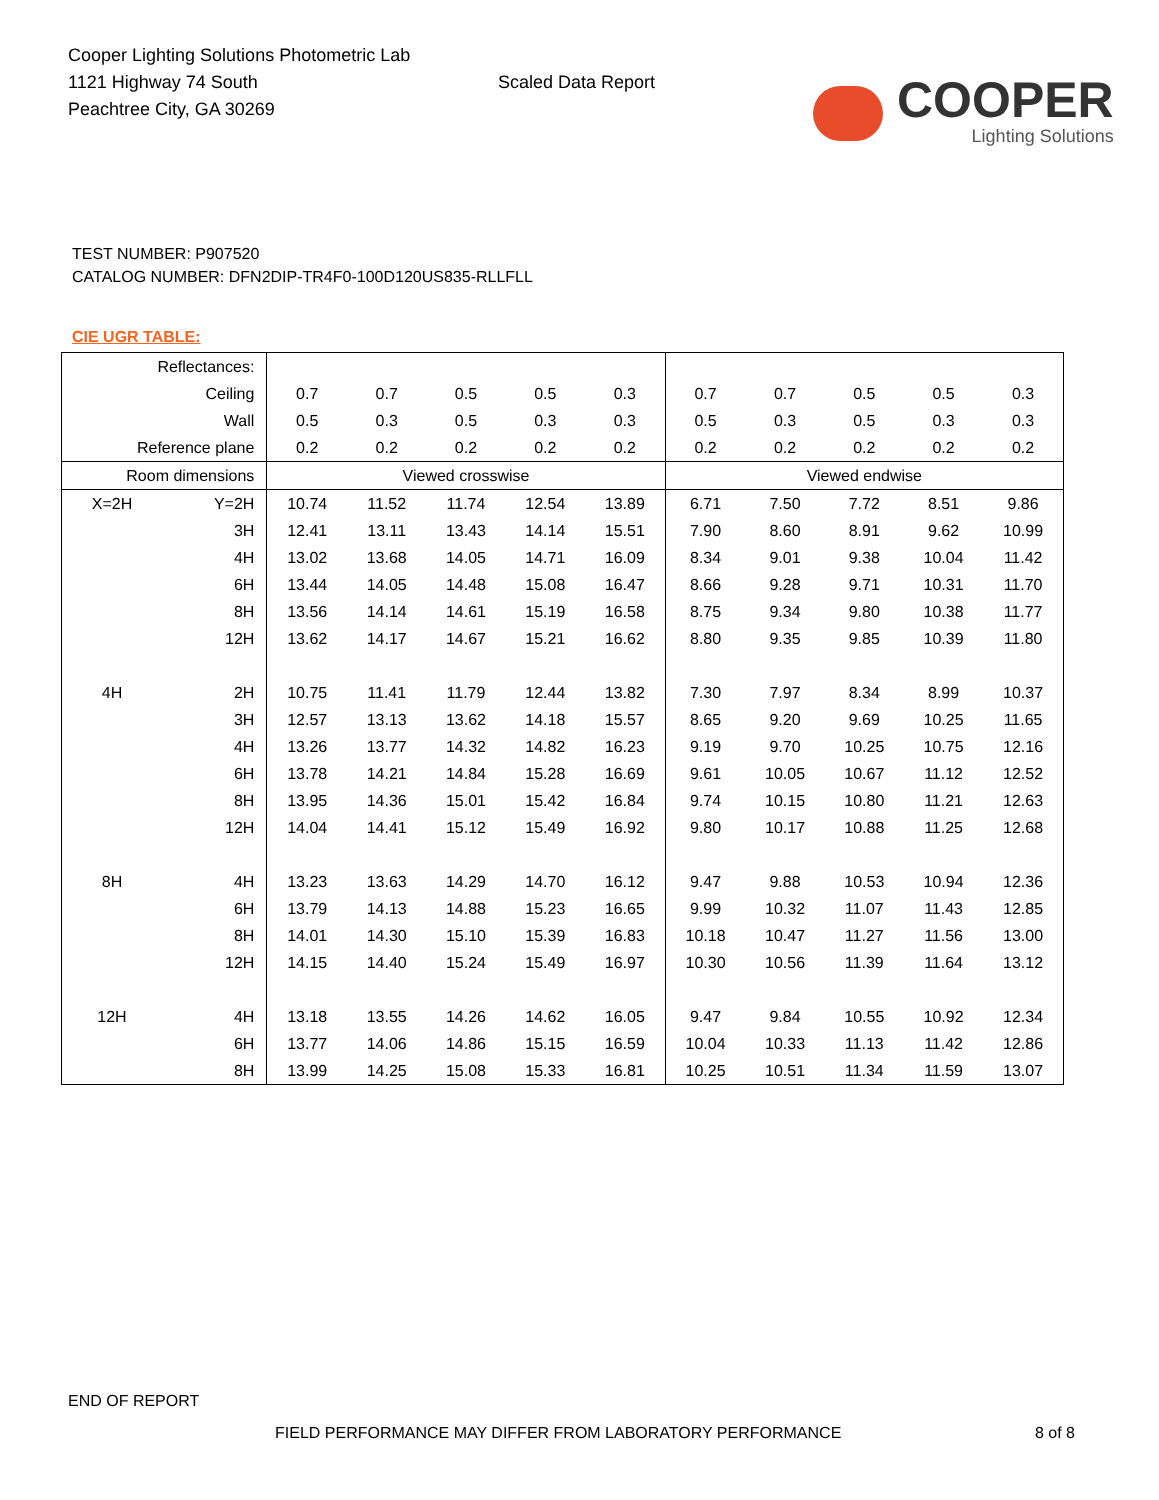Cooper Lighting Solutions Photometric Lab
1121 Highway 74 South
Peachtree City, GA 30269
Scaled Data Report
COOPER
Lighting Solutions
TEST NUMBER: P907520
CATALOG NUMBER: DFN2DIP-TR4F0-100D120US835-RLLFLL
CIE UGR TABLE:
| Reflectances: | | | | | | | | | | | |
| Ceiling | | 0.7 | 0.7 | 0.5 | 0.5 | 0.3 | 0.7 | 0.7 | 0.5 | 0.5 | 0.3 |
| Wall | | 0.5 | 0.3 | 0.5 | 0.3 | 0.3 | 0.5 | 0.3 | 0.5 | 0.3 | 0.3 |
| Reference plane | | 0.2 | 0.2 | 0.2 | 0.2 | 0.2 | 0.2 | 0.2 | 0.2 | 0.2 | 0.2 |
| Room dimensions | | Viewed crosswise | | | | | Viewed endwise | | | | |
| X=2H | Y=2H | 10.74 | 11.52 | 11.74 | 12.54 | 13.89 | 6.71 | 7.50 | 7.72 | 8.51 | 9.86 |
| | 3H | 12.41 | 13.11 | 13.43 | 14.14 | 15.51 | 7.90 | 8.60 | 8.91 | 9.62 | 10.99 |
| | 4H | 13.02 | 13.68 | 14.05 | 14.71 | 16.09 | 8.34 | 9.01 | 9.38 | 10.04 | 11.42 |
| | 6H | 13.44 | 14.05 | 14.48 | 15.08 | 16.47 | 8.66 | 9.28 | 9.71 | 10.31 | 11.70 |
| | 8H | 13.56 | 14.14 | 14.61 | 15.19 | 16.58 | 8.75 | 9.34 | 9.80 | 10.38 | 11.77 |
| | 12H | 13.62 | 14.17 | 14.67 | 15.21 | 16.62 | 8.80 | 9.35 | 9.85 | 10.39 | 11.80 |
| 4H | 2H | 10.75 | 11.41 | 11.79 | 12.44 | 13.82 | 7.30 | 7.97 | 8.34 | 8.99 | 10.37 |
| | 3H | 12.57 | 13.13 | 13.62 | 14.18 | 15.57 | 8.65 | 9.20 | 9.69 | 10.25 | 11.65 |
| | 4H | 13.26 | 13.77 | 14.32 | 14.82 | 16.23 | 9.19 | 9.70 | 10.25 | 10.75 | 12.16 |
| | 6H | 13.78 | 14.21 | 14.84 | 15.28 | 16.69 | 9.61 | 10.05 | 10.67 | 11.12 | 12.52 |
| | 8H | 13.95 | 14.36 | 15.01 | 15.42 | 16.84 | 9.74 | 10.15 | 10.80 | 11.21 | 12.63 |
| | 12H | 14.04 | 14.41 | 15.12 | 15.49 | 16.92 | 9.80 | 10.17 | 10.88 | 11.25 | 12.68 |
| 8H | 4H | 13.23 | 13.63 | 14.29 | 14.70 | 16.12 | 9.47 | 9.88 | 10.53 | 10.94 | 12.36 |
| | 6H | 13.79 | 14.13 | 14.88 | 15.23 | 16.65 | 9.99 | 10.32 | 11.07 | 11.43 | 12.85 |
| | 8H | 14.01 | 14.30 | 15.10 | 15.39 | 16.83 | 10.18 | 10.47 | 11.27 | 11.56 | 13.00 |
| | 12H | 14.15 | 14.40 | 15.24 | 15.49 | 16.97 | 10.30 | 10.56 | 11.39 | 11.64 | 13.12 |
| 12H | 4H | 13.18 | 13.55 | 14.26 | 14.62 | 16.05 | 9.47 | 9.84 | 10.55 | 10.92 | 12.34 |
| | 6H | 13.77 | 14.06 | 14.86 | 15.15 | 16.59 | 10.04 | 10.33 | 11.13 | 11.42 | 12.86 |
| | 8H | 13.99 | 14.25 | 15.08 | 15.33 | 16.81 | 10.25 | 10.51 | 11.34 | 11.59 | 13.07 |
END OF REPORT
FIELD PERFORMANCE MAY DIFFER FROM LABORATORY PERFORMANCE 8 of 8